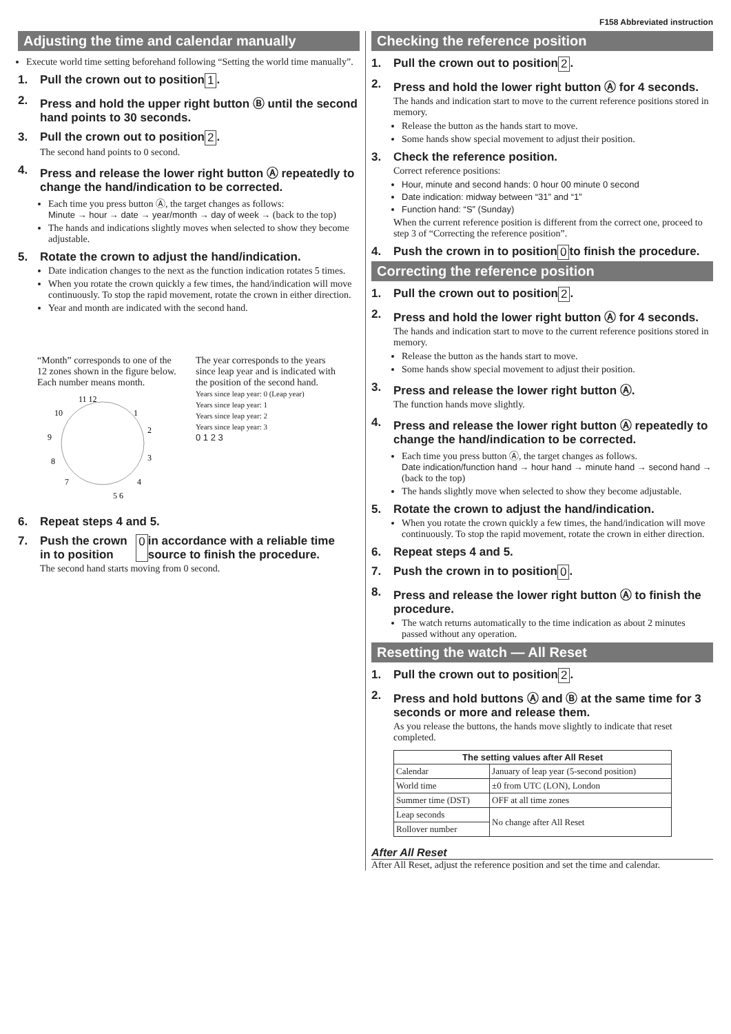F158 Abbreviated instruction
Adjusting the time and calendar manually
Execute world time setting beforehand following “Setting the world time manually”.
1. Pull the crown out to position 1.
2. Press and hold the upper right button Ⓑ until the second hand points to 30 seconds.
3. Pull the crown out to position 2.
The second hand points to 0 second.
4. Press and release the lower right button Ⓐ repeatedly to change the hand/indication to be corrected.
Each time you press button Ⓐ, the target changes as follows:
Minute → hour → date → year/month → day of week → (back to the top)
The hands and indications slightly moves when selected to show they become adjustable.
5. Rotate the crown to adjust the hand/indication.
Date indication changes to the next as the function indication rotates 5 times.
When you rotate the crown quickly a few times, the hand/indication will move continuously. To stop the rapid movement, rotate the crown in either direction.
Year and month are indicated with the second hand.
“Month” corresponds to one of the 12 zones shown in the figure below.
Each number means month.
11 12
1
2
3
4
5 6
7
8
9
10
The year corresponds to the years since leap year and is indicated with the position of the second hand.
Years since leap year: 0 (Leap year)
Years since leap year: 1
Years since leap year: 2
Years since leap year: 3
0 1 2 3
6. Repeat steps 4 and 5.
7. Push the crown in to position 0 in accordance with a reliable time source to finish the procedure.
The second hand starts moving from 0 second.
Checking the reference position
1. Pull the crown out to position 2.
2. Press and hold the lower right button Ⓐ for 4 seconds.
The hands and indication start to move to the current reference positions stored in memory.
Release the button as the hands start to move.
Some hands show special movement to adjust their position.
3. Check the reference position.
Correct reference positions:
Hour, minute and second hands: 0 hour 00 minute 0 second
Date indication: midway between “31” and “1”
Function hand: “S” (Sunday)
When the current reference position is different from the correct one, proceed to step 3 of “Correcting the reference position”.
4. Push the crown in to position 0 to finish the procedure.
Correcting the reference position
1. Pull the crown out to position 2.
2. Press and hold the lower right button Ⓐ for 4 seconds.
The hands and indication start to move to the current reference positions stored in memory.
Release the button as the hands start to move.
Some hands show special movement to adjust their position.
3. Press and release the lower right button Ⓐ.
The function hands move slightly.
4. Press and release the lower right button Ⓐ repeatedly to change the hand/indication to be corrected.
Each time you press button Ⓐ, the target changes as follows.
Date indication/function hand → hour hand → minute hand → second hand → (back to the top)
The hands slightly move when selected to show they become adjustable.
5. Rotate the crown to adjust the hand/indication.
When you rotate the crown quickly a few times, the hand/indication will move continuously. To stop the rapid movement, rotate the crown in either direction.
6. Repeat steps 4 and 5.
7. Push the crown in to position 0.
8. Press and release the lower right button Ⓐ to finish the procedure.
The watch returns automatically to the time indication as about 2 minutes passed without any operation.
Resetting the watch — All Reset
1. Pull the crown out to position 2.
2. Press and hold buttons Ⓐ and Ⓑ at the same time for 3 seconds or more and release them.
As you release the buttons, the hands move slightly to indicate that reset completed.
| The setting values after All Reset | |
| --- | --- |
| Calendar | January of leap year (5-second position) |
| World time | ±0 from UTC (LON), London |
| Summer time (DST) | OFF at all time zones |
| Leap seconds | No change after All Reset |
| Rollover number | |
After All Reset
After All Reset, adjust the reference position and set the time and calendar.